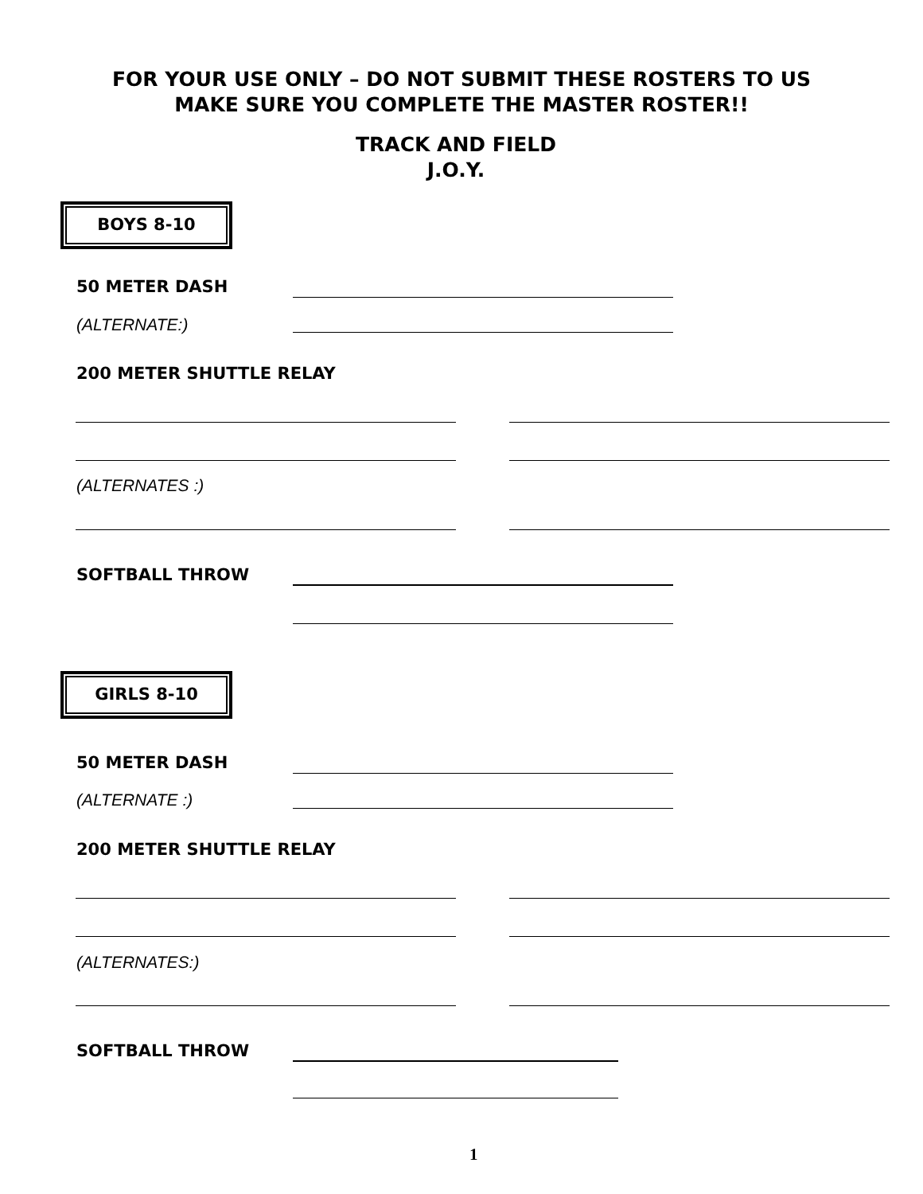FOR YOUR USE ONLY – DO NOT SUBMIT THESE ROSTERS TO US
MAKE SURE YOU COMPLETE THE MASTER ROSTER!!
TRACK AND FIELD
J.O.Y.
BOYS 8-10
50 METER DASH
(ALTERNATE:)
200 METER SHUTTLE RELAY
(ALTERNATES :)
SOFTBALL THROW
GIRLS 8-10
50 METER DASH
(ALTERNATE :)
200 METER SHUTTLE RELAY
(ALTERNATES:)
SOFTBALL THROW
1